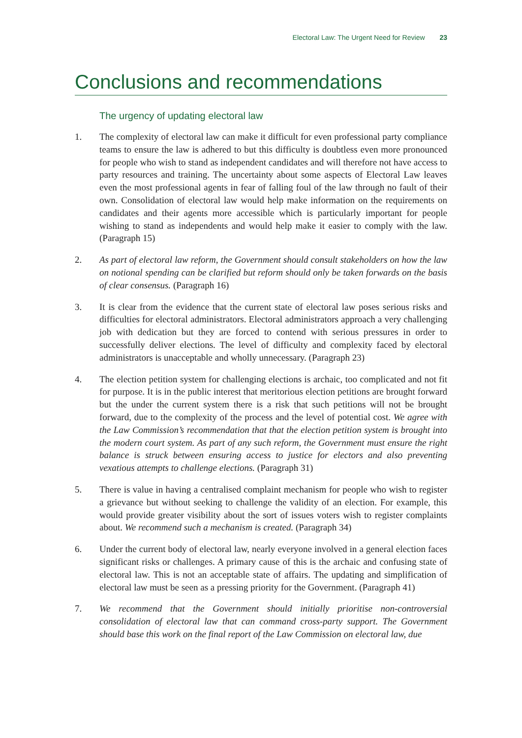Electoral Law: The Urgent Need for Review 23
Conclusions and recommendations
The urgency of updating electoral law
1. The complexity of electoral law can make it difficult for even professional party compliance teams to ensure the law is adhered to but this difficulty is doubtless even more pronounced for people who wish to stand as independent candidates and will therefore not have access to party resources and training. The uncertainty about some aspects of Electoral Law leaves even the most professional agents in fear of falling foul of the law through no fault of their own. Consolidation of electoral law would help make information on the requirements on candidates and their agents more accessible which is particularly important for people wishing to stand as independents and would help make it easier to comply with the law. (Paragraph 15)
2. As part of electoral law reform, the Government should consult stakeholders on how the law on notional spending can be clarified but reform should only be taken forwards on the basis of clear consensus. (Paragraph 16)
3. It is clear from the evidence that the current state of electoral law poses serious risks and difficulties for electoral administrators. Electoral administrators approach a very challenging job with dedication but they are forced to contend with serious pressures in order to successfully deliver elections. The level of difficulty and complexity faced by electoral administrators is unacceptable and wholly unnecessary. (Paragraph 23)
4. The election petition system for challenging elections is archaic, too complicated and not fit for purpose. It is in the public interest that meritorious election petitions are brought forward but the under the current system there is a risk that such petitions will not be brought forward, due to the complexity of the process and the level of potential cost. We agree with the Law Commission’s recommendation that that the election petition system is brought into the modern court system. As part of any such reform, the Government must ensure the right balance is struck between ensuring access to justice for electors and also preventing vexatious attempts to challenge elections. (Paragraph 31)
5. There is value in having a centralised complaint mechanism for people who wish to register a grievance but without seeking to challenge the validity of an election. For example, this would provide greater visibility about the sort of issues voters wish to register complaints about. We recommend such a mechanism is created. (Paragraph 34)
6. Under the current body of electoral law, nearly everyone involved in a general election faces significant risks or challenges. A primary cause of this is the archaic and confusing state of electoral law. This is not an acceptable state of affairs. The updating and simplification of electoral law must be seen as a pressing priority for the Government. (Paragraph 41)
7. We recommend that the Government should initially prioritise non-controversial consolidation of electoral law that can command cross-party support. The Government should base this work on the final report of the Law Commission on electoral law, due